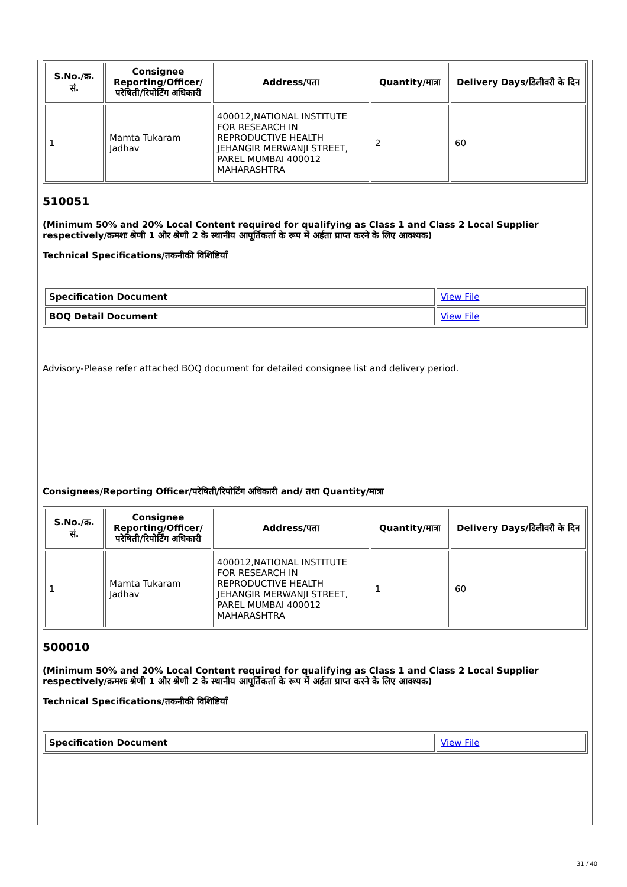| S.No./क्र. सं. | Consignee Reporting/Officer/ परेषिती/रिपोर्टिंग अधिकारी | Address/पता | Quantity/मात्रा | Delivery Days/डिलीवरी के दिन |
| --- | --- | --- | --- | --- |
| 1 | Mamta Tukaram Jadhav | 400012,NATIONAL INSTITUTE FOR RESEARCH IN REPRODUCTIVE HEALTH JEHANGIR MERWANJI STREET, PAREL MUMBAI 400012 MAHARASHTRA | 2 | 60 |
510051
(Minimum 50% and 20% Local Content required for qualifying as Class 1 and Class 2 Local Supplier respectively/क्रमशः श्रेणी 1 और श्रेणी 2 के स्थानीय आपूर्तिकर्ता के रूप में अर्हता प्राप्त करने के लिए आवश्यक)
Technical Specifications/तकनीकी विशिष्टियाँ
| Specification Document | View File |
| BOQ Detail Document | View File |
Advisory-Please refer attached BOQ document for detailed consignee list and delivery period.
Consignees/Reporting Officer/परेषिती/रिपोर्टिंग अधिकारी and/ तथा Quantity/मात्रा
| S.No./क्र. सं. | Consignee Reporting/Officer/ परेषिती/रिपोर्टिंग अधिकारी | Address/पता | Quantity/मात्रा | Delivery Days/डिलीवरी के दिन |
| --- | --- | --- | --- | --- |
| 1 | Mamta Tukaram Jadhav | 400012,NATIONAL INSTITUTE FOR RESEARCH IN REPRODUCTIVE HEALTH JEHANGIR MERWANJI STREET, PAREL MUMBAI 400012 MAHARASHTRA | 1 | 60 |
500010
(Minimum 50% and 20% Local Content required for qualifying as Class 1 and Class 2 Local Supplier respectively/क्रमशः श्रेणी 1 और श्रेणी 2 के स्थानीय आपूर्तिकर्ता के रूप में अर्हता प्राप्त करने के लिए आवश्यक)
Technical Specifications/तकनीकी विशिष्टियाँ
| Specification Document | View File |
31 / 40